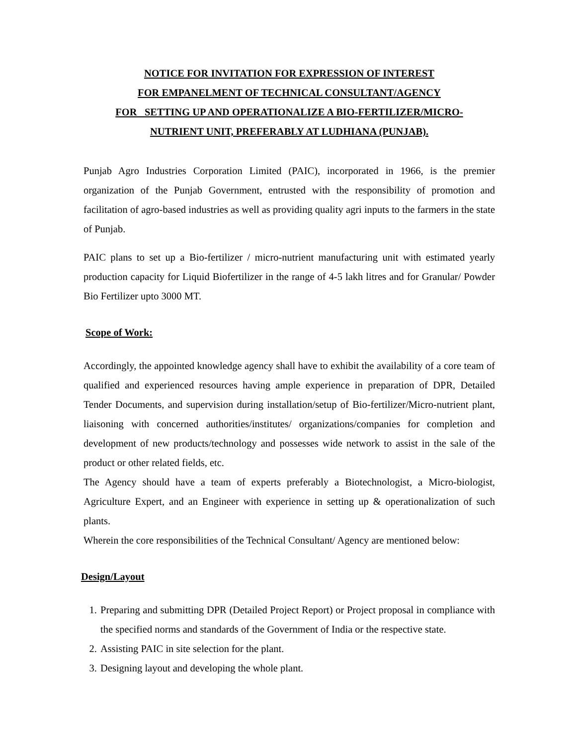NOTICE FOR INVITATION FOR EXPRESSION OF INTEREST
FOR EMPANELMENT OF TECHNICAL CONSULTANT/AGENCY
FOR SETTING UP AND OPERATIONALIZE A BIO-FERTILIZER/MICRO-
NUTRIENT UNIT, PREFERABLY AT LUDHIANA (PUNJAB).
Punjab Agro Industries Corporation Limited (PAIC), incorporated in 1966, is the premier organization of the Punjab Government, entrusted with the responsibility of promotion and facilitation of agro-based industries as well as providing quality agri inputs to the farmers in the state of Punjab.
PAIC plans to set up a Bio-fertilizer / micro-nutrient manufacturing unit with estimated yearly production capacity for Liquid Biofertilizer in the range of 4-5 lakh litres and for Granular/ Powder Bio Fertilizer upto 3000 MT.
Scope of Work:
Accordingly, the appointed knowledge agency shall have to exhibit the availability of a core team of qualified and experienced resources having ample experience in preparation of DPR, Detailed Tender Documents, and supervision during installation/setup of Bio-fertilizer/Micro-nutrient plant, liaisoning with concerned authorities/institutes/ organizations/companies for completion and development of new products/technology and possesses wide network to assist in the sale of the product or other related fields, etc.
The Agency should have a team of experts preferably a Biotechnologist, a Micro-biologist, Agriculture Expert, and an Engineer with experience in setting up & operationalization of such plants.
Wherein the core responsibilities of the Technical Consultant/ Agency are mentioned below:
Design/Layout
1. Preparing and submitting DPR (Detailed Project Report) or Project proposal in compliance with the specified norms and standards of the Government of India or the respective state.
2. Assisting PAIC in site selection for the plant.
3. Designing layout and developing the whole plant.